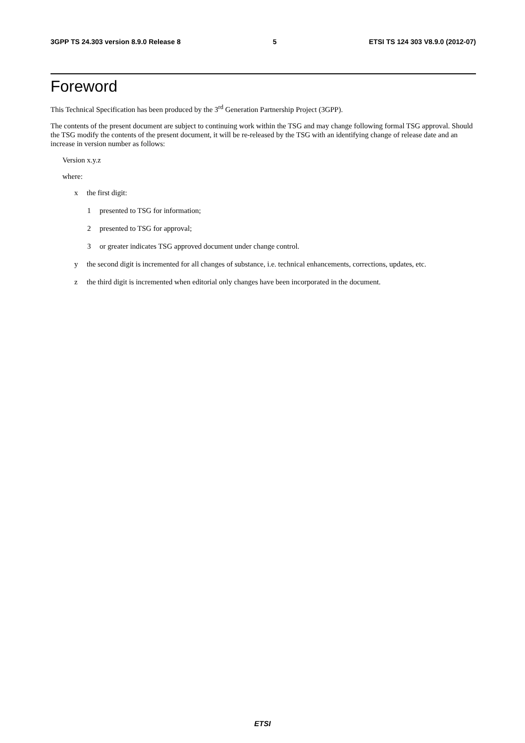3GPP TS 24.303 version 8.9.0 Release 8 5 ETSI TS 124 303 V8.9.0 (2012-07)
Foreword
This Technical Specification has been produced by the 3<sup>rd</sup> Generation Partnership Project (3GPP).
The contents of the present document are subject to continuing work within the TSG and may change following formal TSG approval. Should the TSG modify the contents of the present document, it will be re-released by the TSG with an identifying change of release date and an increase in version number as follows:
Version x.y.z
where:
x the first digit:
1 presented to TSG for information;
2 presented to TSG for approval;
3 or greater indicates TSG approved document under change control.
y the second digit is incremented for all changes of substance, i.e. technical enhancements, corrections, updates, etc.
z the third digit is incremented when editorial only changes have been incorporated in the document.
ETSI